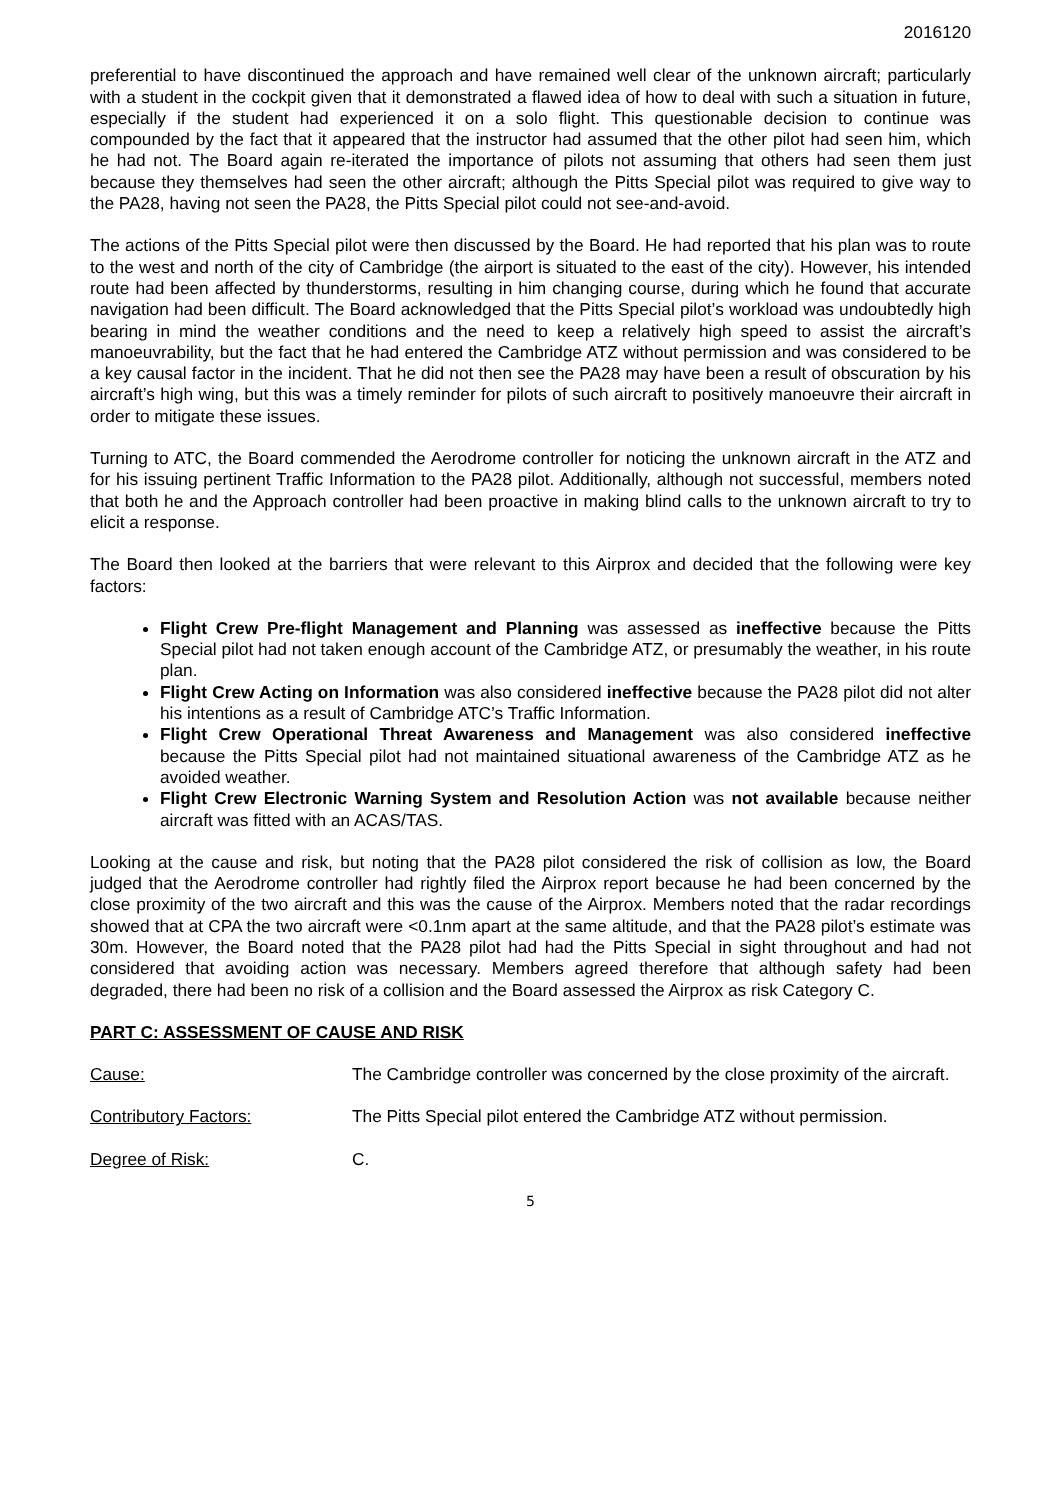2016120
preferential to have discontinued the approach and have remained well clear of the unknown aircraft; particularly with a student in the cockpit given that it demonstrated a flawed idea of how to deal with such a situation in future, especially if the student had experienced it on a solo flight. This questionable decision to continue was compounded by the fact that it appeared that the instructor had assumed that the other pilot had seen him, which he had not. The Board again re-iterated the importance of pilots not assuming that others had seen them just because they themselves had seen the other aircraft; although the Pitts Special pilot was required to give way to the PA28, having not seen the PA28, the Pitts Special pilot could not see-and-avoid.
The actions of the Pitts Special pilot were then discussed by the Board. He had reported that his plan was to route to the west and north of the city of Cambridge (the airport is situated to the east of the city). However, his intended route had been affected by thunderstorms, resulting in him changing course, during which he found that accurate navigation had been difficult. The Board acknowledged that the Pitts Special pilot’s workload was undoubtedly high bearing in mind the weather conditions and the need to keep a relatively high speed to assist the aircraft’s manoeuvrability, but the fact that he had entered the Cambridge ATZ without permission and was considered to be a key causal factor in the incident. That he did not then see the PA28 may have been a result of obscuration by his aircraft’s high wing, but this was a timely reminder for pilots of such aircraft to positively manoeuvre their aircraft in order to mitigate these issues.
Turning to ATC, the Board commended the Aerodrome controller for noticing the unknown aircraft in the ATZ and for his issuing pertinent Traffic Information to the PA28 pilot. Additionally, although not successful, members noted that both he and the Approach controller had been proactive in making blind calls to the unknown aircraft to try to elicit a response.
The Board then looked at the barriers that were relevant to this Airprox and decided that the following were key factors:
Flight Crew Pre-flight Management and Planning was assessed as ineffective because the Pitts Special pilot had not taken enough account of the Cambridge ATZ, or presumably the weather, in his route plan.
Flight Crew Acting on Information was also considered ineffective because the PA28 pilot did not alter his intentions as a result of Cambridge ATC’s Traffic Information.
Flight Crew Operational Threat Awareness and Management was also considered ineffective because the Pitts Special pilot had not maintained situational awareness of the Cambridge ATZ as he avoided weather.
Flight Crew Electronic Warning System and Resolution Action was not available because neither aircraft was fitted with an ACAS/TAS.
Looking at the cause and risk, but noting that the PA28 pilot considered the risk of collision as low, the Board judged that the Aerodrome controller had rightly filed the Airprox report because he had been concerned by the close proximity of the two aircraft and this was the cause of the Airprox. Members noted that the radar recordings showed that at CPA the two aircraft were <0.1nm apart at the same altitude, and that the PA28 pilot’s estimate was 30m. However, the Board noted that the PA28 pilot had had the Pitts Special in sight throughout and had not considered that avoiding action was necessary. Members agreed therefore that although safety had been degraded, there had been no risk of a collision and the Board assessed the Airprox as risk Category C.
PART C: ASSESSMENT OF CAUSE AND RISK
Cause: The Cambridge controller was concerned by the close proximity of the aircraft.
Contributory Factors: The Pitts Special pilot entered the Cambridge ATZ without permission.
Degree of Risk: C.
5